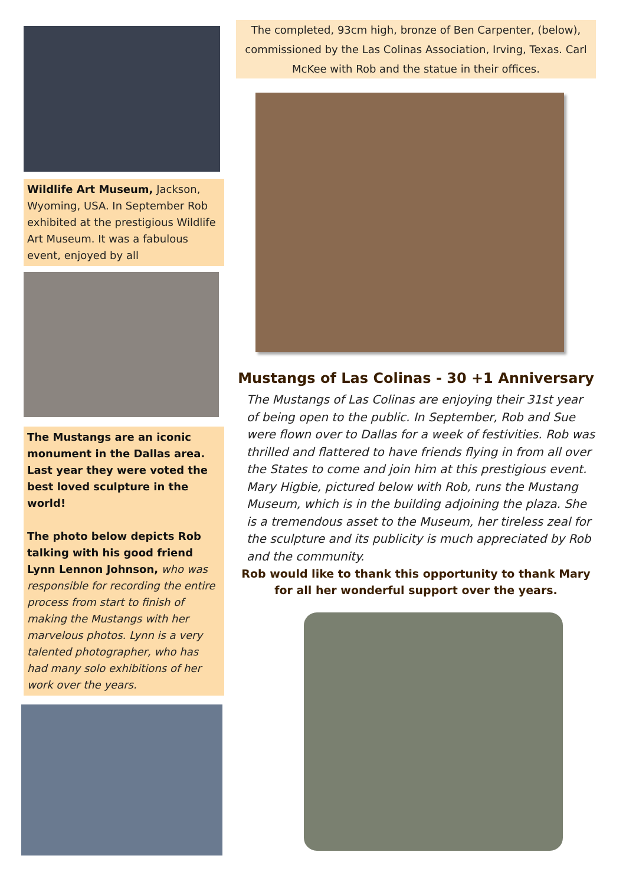Wildlife Art Museum, Jackson, Wyoming, USA. In September Rob exhibited at the prestigious Wildlife Art Museum. It was a fabulous event, enjoyed by all
The Mustangs are an iconic monument in the Dallas area. Last year they were voted the best loved sculpture in the world!
The photo below depicts Rob talking with his good friend Lynn Lennon Johnson, who was responsible for recording the entire process from start to finish of making the Mustangs with her marvelous photos. Lynn is a very talented photographer, who has had many solo exhibitions of her work over the years.
The completed, 93cm high, bronze of Ben Carpenter, (below), commissioned by the Las Colinas Association, Irving, Texas. Carl McKee with Rob and the statue in their offices.
Mustangs of Las Colinas - 30 +1 Anniversary
The Mustangs of Las Colinas are enjoying their 31st year of being open to the public. In September, Rob and Sue were flown over to Dallas for a week of festivities. Rob was thrilled and flattered to have friends flying in from all over the States to come and join him at this prestigious event. Mary Higbie, pictured below with Rob, runs the Mustang Museum, which is in the building adjoining the plaza. She is a tremendous asset to the Museum, her tireless zeal for the sculpture and its publicity is much appreciated by Rob and the community.
Rob would like to thank this opportunity to thank Mary for all her wonderful support over the years.